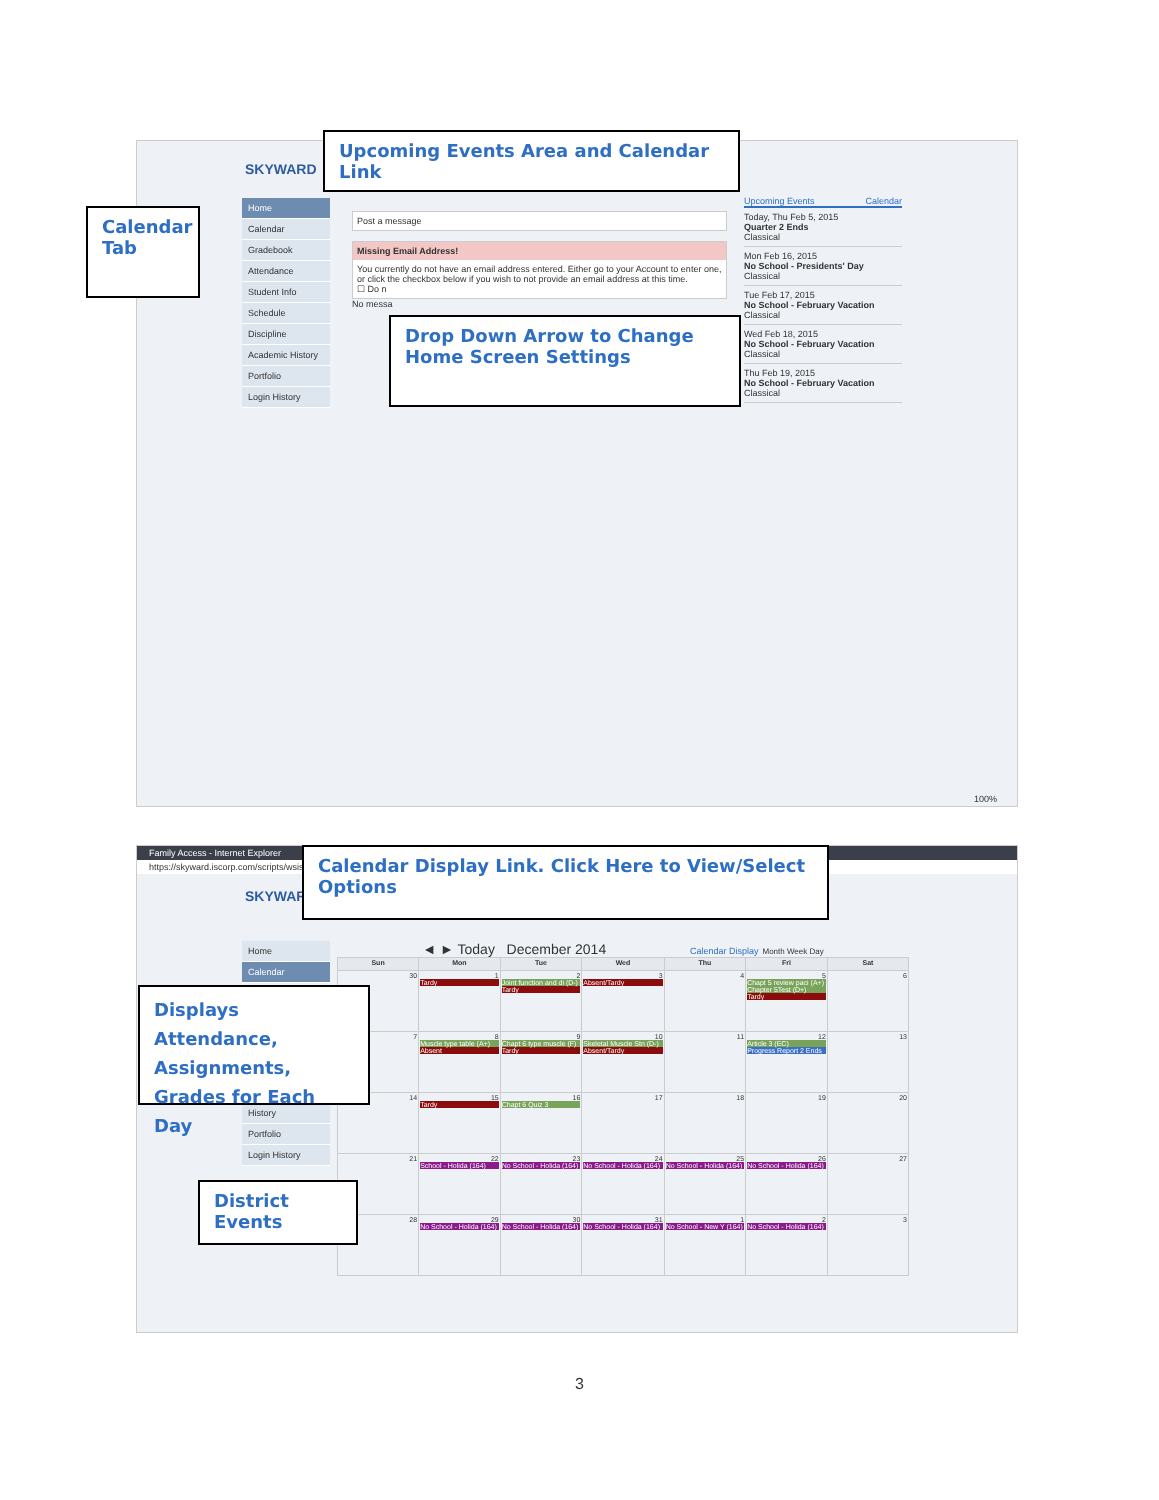SKYWARD
Home
Calendar
Gradebook
Attendance
Student Info
Schedule
Discipline
Academic History
Portfolio
Login History
Post a message
Missing Email Address!
You currently do not have an email address entered. Either go to your Account to enter one, or click the checkbox below if you wish to not provide an email address at this time.
☐ Do n
No messa
Upcoming Events Calendar
Today, Thu Feb 5, 2015
Quarter 2 Ends
Classical
Mon Feb 16, 2015
No School - Presidents' Day
Classical
Tue Feb 17, 2015
No School - February Vacation
Classical
Wed Feb 18, 2015
No School - February Vacation
Classical
Thu Feb 19, 2015
No School - February Vacation
Classical
100%
Upcoming Events Area and Calendar Link
Calendar Tab
Drop Down Arrow to Change Home Screen Settings
Family Access - Internet Explorer
https://skyward.iscorp.com/scripts/wsis
SKYWARD
Home
Calendar
History
Portfolio
Login History
◄ ► Today December 2014 Calendar Display Month Week Day
| Sun | Mon | Tue | Wed | Thu | Fri | Sat |
| --- | --- | --- | --- | --- | --- | --- |
| 30 | 1 Tardy | 2 Joint function and di (D-) Tardy | 3 Absent/Tardy | 4 | 5 Chapt 5 review paci (A+) Chapter 5Test (D+) Tardy | 6 |
| 7 | 8 Muscle type table (A+) Absent | 9 Chapt 6 type muscle (F) Tardy | 10 Skeletal Muscle Stn (D-) Absent/Tardy | 11 | 12 Article 3 (EC) Progress Report 2 Ends | 13 |
| 14 | 15 Tardy | 16 Chapt 6 Quiz 3 | 17 | 18 | 19 | 20 |
| 21 | 22 School - Holida (164) | 23 No School - Holida (164) | 24 No School - Holida (164) | 25 No School - Holida (164) | 26 No School - Holida (164) | 27 |
| 28 | 29 No School - Holida (164) | 30 No School - Holida (164) | 31 No School - Holida (164) | 1 No School - New Y (164) | 2 No School - Holida (164) | 3 |
Calendar Display Link. Click Here to View/Select Options
Displays Attendance, Assignments, Grades for Each Day
District Events
3